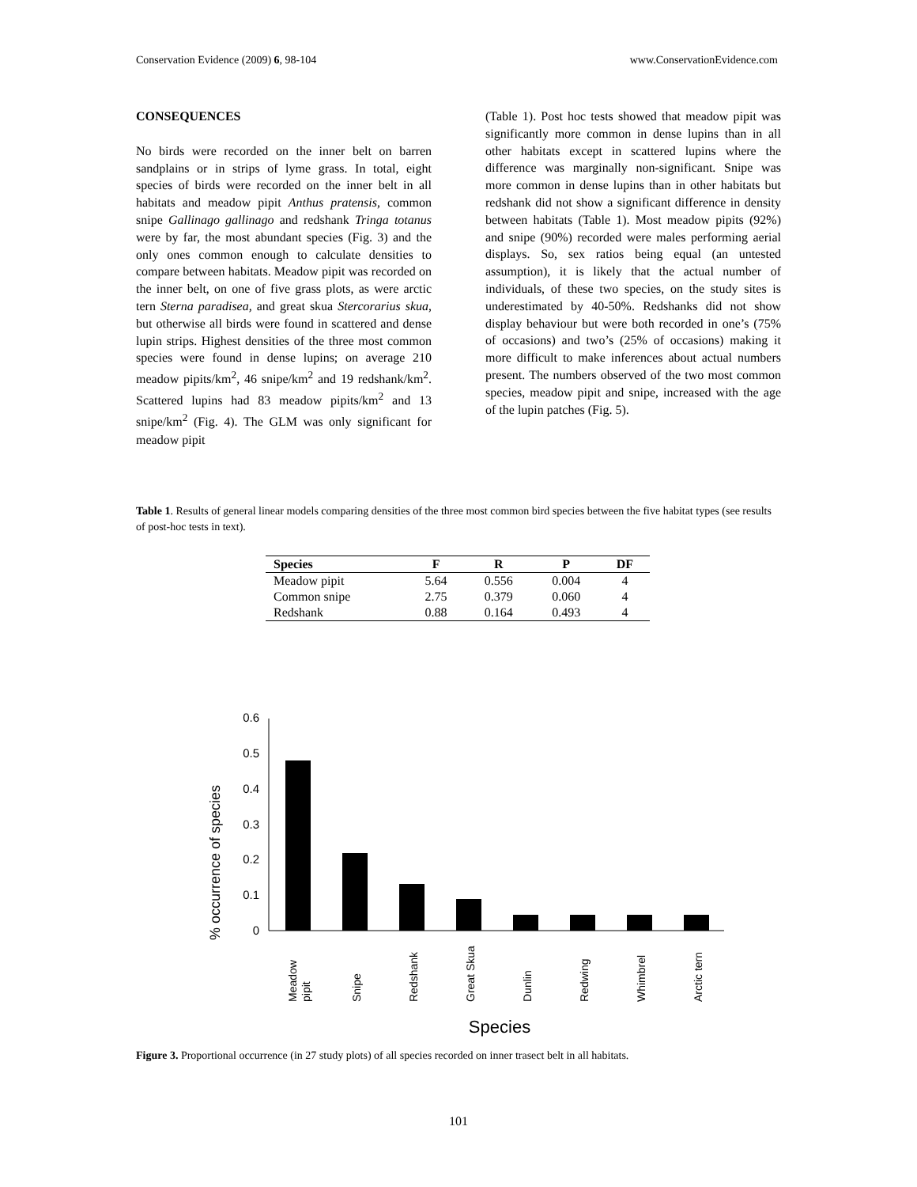Conservation Evidence (2009) 6, 98-104 www.ConservationEvidence.com
CONSEQUENCES
No birds were recorded on the inner belt on barren sandplains or in strips of lyme grass. In total, eight species of birds were recorded on the inner belt in all habitats and meadow pipit Anthus pratensis, common snipe Gallinago gallinago and redshank Tringa totanus were by far, the most abundant species (Fig. 3) and the only ones common enough to calculate densities to compare between habitats. Meadow pipit was recorded on the inner belt, on one of five grass plots, as were arctic tern Sterna paradisea, and great skua Stercorarius skua, but otherwise all birds were found in scattered and dense lupin strips. Highest densities of the three most common species were found in dense lupins; on average 210 meadow pipits/km<sup>2</sup>, 46 snipe/km<sup>2</sup> and 19 redshank/km<sup>2</sup>. Scattered lupins had 83 meadow pipits/km<sup>2</sup> and 13 snipe/km<sup>2</sup> (Fig. 4). The GLM was only significant for meadow pipit
(Table 1). Post hoc tests showed that meadow pipit was significantly more common in dense lupins than in all other habitats except in scattered lupins where the difference was marginally non-significant. Snipe was more common in dense lupins than in other habitats but redshank did not show a significant difference in density between habitats (Table 1). Most meadow pipits (92%) and snipe (90%) recorded were males performing aerial displays. So, sex ratios being equal (an untested assumption), it is likely that the actual number of individuals, of these two species, on the study sites is underestimated by 40-50%. Redshanks did not show display behaviour but were both recorded in one’s (75% of occasions) and two’s (25% of occasions) making it more difficult to make inferences about actual numbers present. The numbers observed of the two most common species, meadow pipit and snipe, increased with the age of the lupin patches (Fig. 5).
Table 1. Results of general linear models comparing densities of the three most common bird species between the five habitat types (see results of post-hoc tests in text).
| Species | F | R | P | DF |
| --- | --- | --- | --- | --- |
| Meadow pipit | 5.64 | 0.556 | 0.004 | 4 |
| Common snipe | 2.75 | 0.379 | 0.060 | 4 |
| Redshank | 0.88 | 0.164 | 0.493 | 4 |
% occurrence of species
0.6
0.5
0.4
0.3
0.2
0.1
0
Meadow
pipit
Snipe
Redshank
Great Skua
Dunlin
Redwing
Whimbrel
Arctic tern
Species
Figure 3. Proportional occurrence (in 27 study plots) of all species recorded on inner trasect belt in all habitats.
101